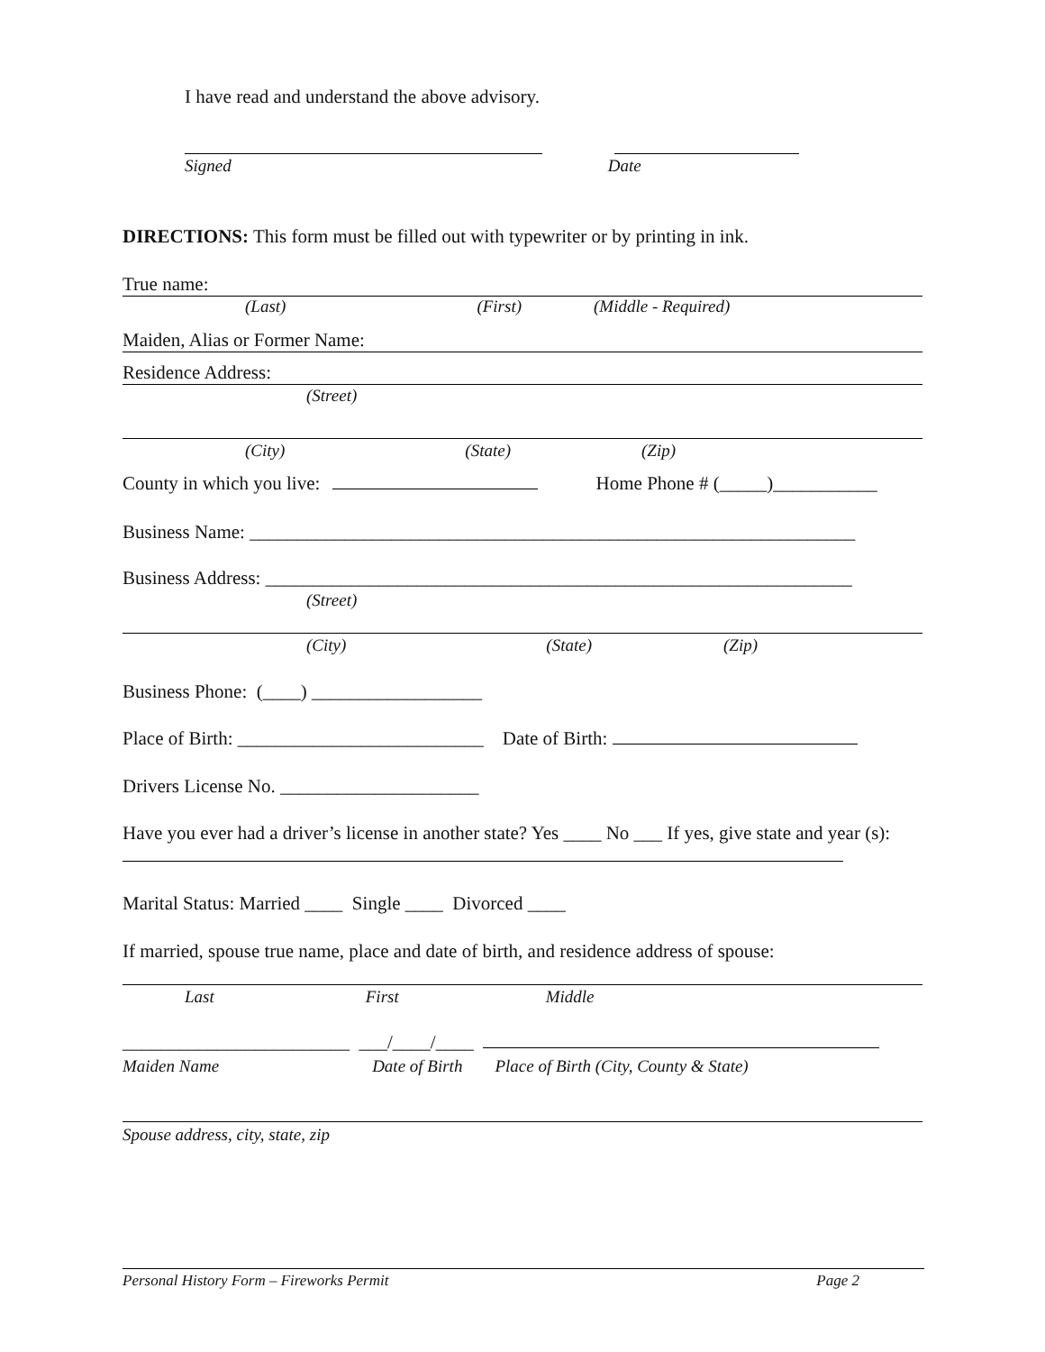I have read and understand the above advisory.
Signed Date
DIRECTIONS: This form must be filled out with typewriter or by printing in ink.
True name:
(Last) (First) (Middle - Required)
Maiden, Alias or Former Name:
Residence Address:
(Street)
(City) (State) (Zip)
County in which you live: Home Phone # (_____)___________
Business Name: ________________________________________________________________
Business Address: ______________________________________________________________
(Street)
(City) (State) (Zip)
Business Phone: (____) __________________
Place of Birth: __________________________ Date of Birth:
Drivers License No. _____________________
Have you ever had a driver’s license in another state? Yes ____ No ___ If yes, give state and year (s):
Marital Status: Married ____ Single ____ Divorced ____
If married, spouse true name, place and date of birth, and residence address of spouse:
Last First Middle
________________________ ___/____/____
Maiden Name Date of Birth Place of Birth (City, County & State)
Spouse address, city, state, zip
Personal History Form – Fireworks Permit Page 2